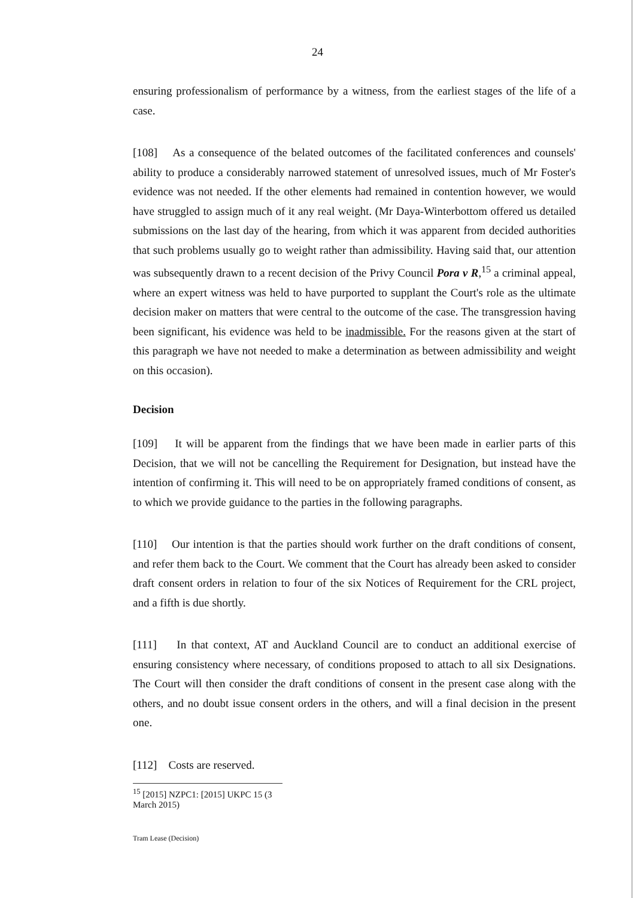24
ensuring professionalism of performance by a witness, from the earliest stages of the life of a case.
[108] As a consequence of the belated outcomes of the facilitated conferences and counsels' ability to produce a considerably narrowed statement of unresolved issues, much of Mr Foster's evidence was not needed. If the other elements had remained in contention however, we would have struggled to assign much of it any real weight. (Mr Daya-Winterbottom offered us detailed submissions on the last day of the hearing, from which it was apparent from decided authorities that such problems usually go to weight rather than admissibility. Having said that, our attention was subsequently drawn to a recent decision of the Privy Council Pora v R,<sup>15</sup> a criminal appeal, where an expert witness was held to have purported to supplant the Court's role as the ultimate decision maker on matters that were central to the outcome of the case. The transgression having been significant, his evidence was held to be inadmissible. For the reasons given at the start of this paragraph we have not needed to make a determination as between admissibility and weight on this occasion).
Decision
[109] It will be apparent from the findings that we have been made in earlier parts of this Decision, that we will not be cancelling the Requirement for Designation, but instead have the intention of confirming it. This will need to be on appropriately framed conditions of consent, as to which we provide guidance to the parties in the following paragraphs.
[110] Our intention is that the parties should work further on the draft conditions of consent, and refer them back to the Court. We comment that the Court has already been asked to consider draft consent orders in relation to four of the six Notices of Requirement for the CRL project, and a fifth is due shortly.
[111] In that context, AT and Auckland Council are to conduct an additional exercise of ensuring consistency where necessary, of conditions proposed to attach to all six Designations. The Court will then consider the draft conditions of consent in the present case along with the others, and no doubt issue consent orders in the others, and will a final decision in the present one.
[112] Costs are reserved.
<sup>15</sup> [2015] NZPC1: [2015] UKPC 15 (3 March 2015)
Tram Lease (Decision)